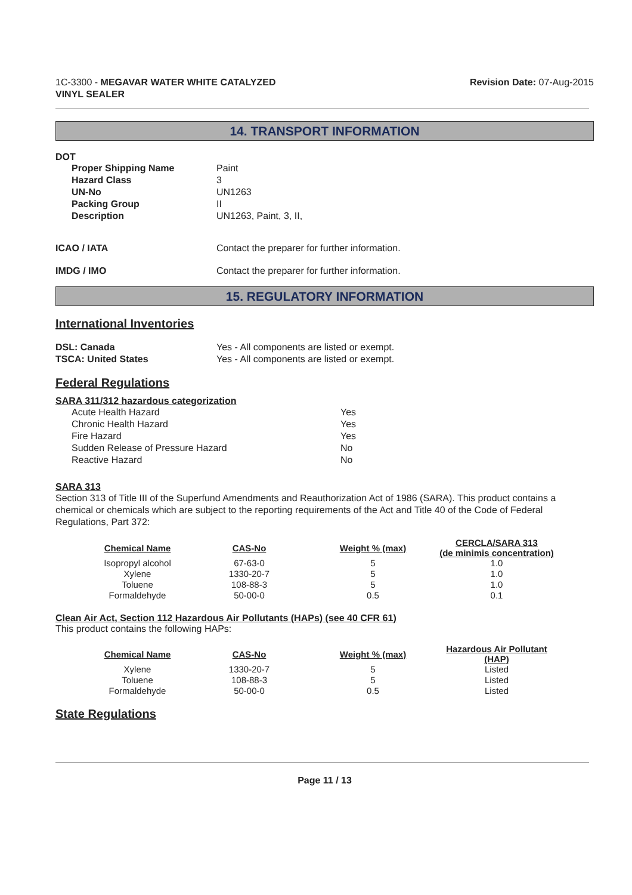1C-3300 - MEGAVAR WATER WHITE CATALYZED
VINYL SEALER
Revision Date: 07-Aug-2015
14. TRANSPORT INFORMATION
DOT
Proper Shipping Name Paint
Hazard Class 3
UN-No UN1263
Packing Group II
Description UN1263, Paint, 3, II,
ICAO / IATA Contact the preparer for further information.
IMDG / IMO Contact the preparer for further information.
15. REGULATORY INFORMATION
International Inventories
DSL: Canada Yes - All components are listed or exempt.
TSCA: United States Yes - All components are listed or exempt.
Federal Regulations
SARA 311/312 hazardous categorization
Acute Health Hazard Yes
Chronic Health Hazard Yes
Fire Hazard Yes
Sudden Release of Pressure Hazard No
Reactive Hazard No
SARA 313
Section 313 of Title III of the Superfund Amendments and Reauthorization Act of 1986 (SARA). This product contains a chemical or chemicals which are subject to the reporting requirements of the Act and Title 40 of the Code of Federal Regulations, Part 372:
| Chemical Name | CAS-No | Weight % (max) | CERCLA/SARA 313 (de minimis concentration) |
| --- | --- | --- | --- |
| Isopropyl alcohol | 67-63-0 | 5 | 1.0 |
| Xylene | 1330-20-7 | 5 | 1.0 |
| Toluene | 108-88-3 | 5 | 1.0 |
| Formaldehyde | 50-00-0 | 0.5 | 0.1 |
Clean Air Act, Section 112 Hazardous Air Pollutants (HAPs) (see 40 CFR 61)
This product contains the following HAPs:
| Chemical Name | CAS-No | Weight % (max) | Hazardous Air Pollutant (HAP) |
| --- | --- | --- | --- |
| Xylene | 1330-20-7 | 5 | Listed |
| Toluene | 108-88-3 | 5 | Listed |
| Formaldehyde | 50-00-0 | 0.5 | Listed |
State Regulations
Page 11 / 13